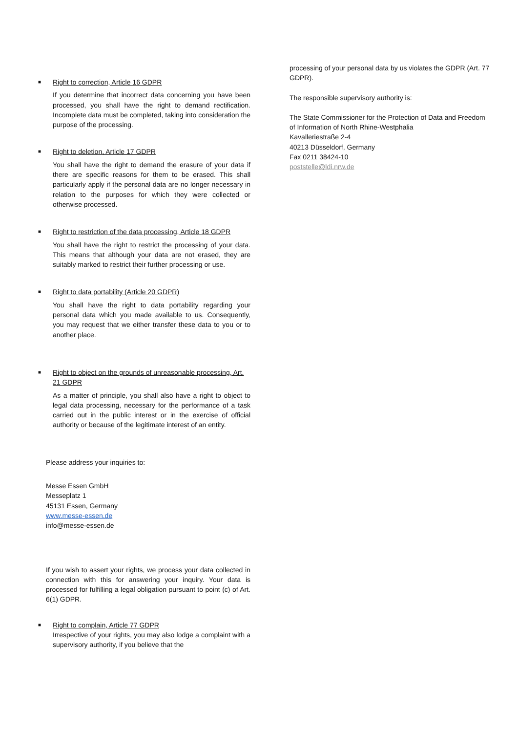■
Right to correction, Article 16 GDPR
If you determine that incorrect data concerning you have been processed, you shall have the right to demand rectification. Incomplete data must be completed, taking into consideration the purpose of the processing.
■
Right to deletion, Article 17 GDPR
You shall have the right to demand the erasure of your data if there are specific reasons for them to be erased. This shall particularly apply if the personal data are no longer necessary in relation to the purposes for which they were collected or otherwise processed.
■
Right to restriction of the data processing, Article 18 GDPR
You shall have the right to restrict the processing of your data. This means that although your data are not erased, they are suitably marked to restrict their further processing or use.
■
Right to data portability (Article 20 GDPR)
You shall have the right to data portability regarding your personal data which you made available to us. Consequently, you may request that we either transfer these data to you or to another place.
■
Right to object on the grounds of unreasonable processing, Art. 21 GDPR
As a matter of principle, you shall also have a right to object to legal data processing, necessary for the performance of a task carried out in the public interest or in the exercise of official authority or because of the legitimate interest of an entity.
Please address your inquiries to:
Messe Essen GmbH
Messeplatz 1
45131 Essen, Germany
www.messe-essen.de
info@messe-essen.de
If you wish to assert your rights, we process your data collected in connection with this for answering your inquiry. Your data is processed for fulfilling a legal obligation pursuant to point (c) of Art. 6(1) GDPR.
■
Right to complain, Article 77 GDPR
Irrespective of your rights, you may also lodge a complaint with a supervisory authority, if you believe that the
processing of your personal data by us violates the GDPR (Art. 77 GDPR).
The responsible supervisory authority is:
The State Commissioner for the Protection of Data and Freedom of Information of North Rhine-Westphalia
Kavalleriestraße 2-4
40213 Düsseldorf, Germany
Fax 0211 38424-10
poststelle@ldi.nrw.de